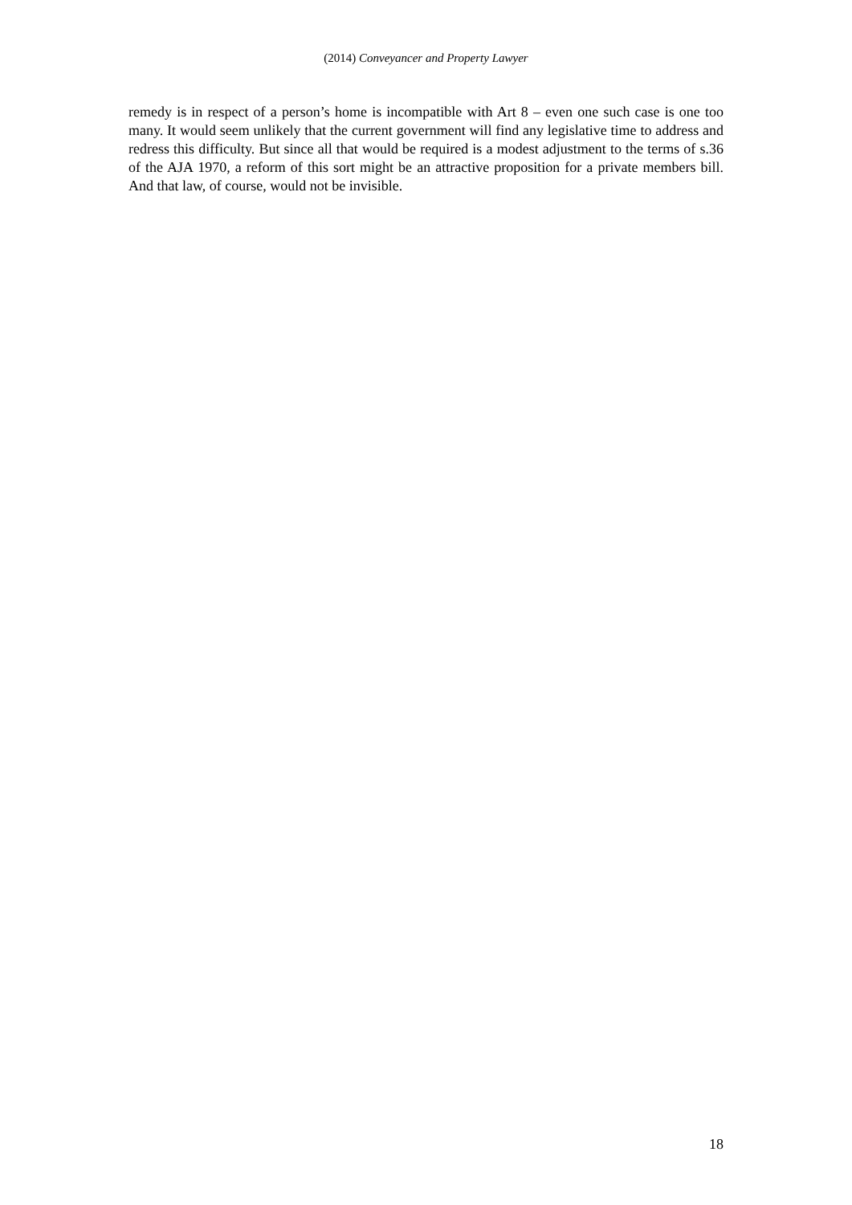(2014) Conveyancer and Property Lawyer
remedy is in respect of a person’s home is incompatible with Art 8 – even one such case is one too many. It would seem unlikely that the current government will find any legislative time to address and redress this difficulty. But since all that would be required is a modest adjustment to the terms of s.36 of the AJA 1970, a reform of this sort might be an attractive proposition for a private members bill. And that law, of course, would not be invisible.
18